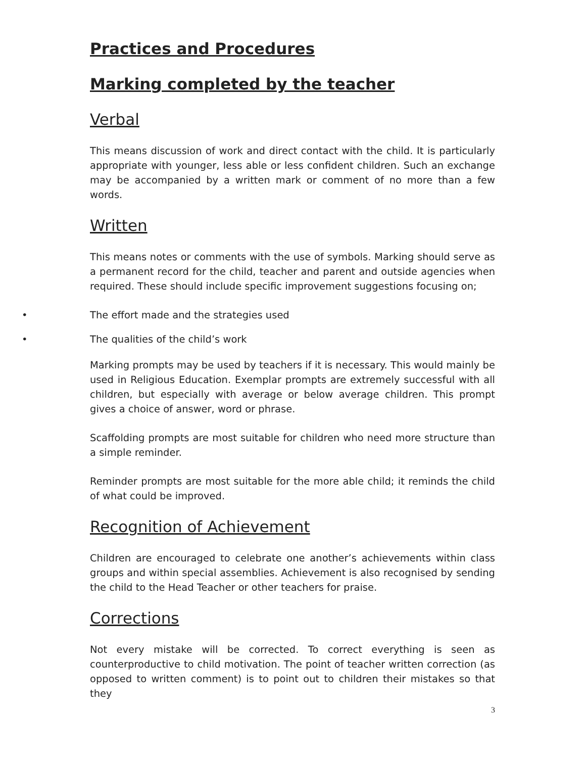Practices and Procedures
Marking completed by the teacher
Verbal
This means discussion of work and direct contact with the child. It is particularly appropriate with younger, less able or less confident children. Such an exchange may be accompanied by a written mark or comment of no more than a few words.
Written
This means notes or comments with the use of symbols. Marking should serve as a permanent record for the child, teacher and parent and outside agencies when required. These should include specific improvement suggestions focusing on;
• The effort made and the strategies used
• The qualities of the child’s work
Marking prompts may be used by teachers if it is necessary. This would mainly be used in Religious Education. Exemplar prompts are extremely successful with all children, but especially with average or below average children. This prompt gives a choice of answer, word or phrase.
Scaffolding prompts are most suitable for children who need more structure than a simple reminder.
Reminder prompts are most suitable for the more able child; it reminds the child of what could be improved.
Recognition of Achievement
Children are encouraged to celebrate one another’s achievements within class groups and within special assemblies. Achievement is also recognised by sending the child to the Head Teacher or other teachers for praise.
Corrections
Not every mistake will be corrected. To correct everything is seen as counterproductive to child motivation. The point of teacher written correction (as opposed to written comment) is to point out to children their mistakes so that they
3